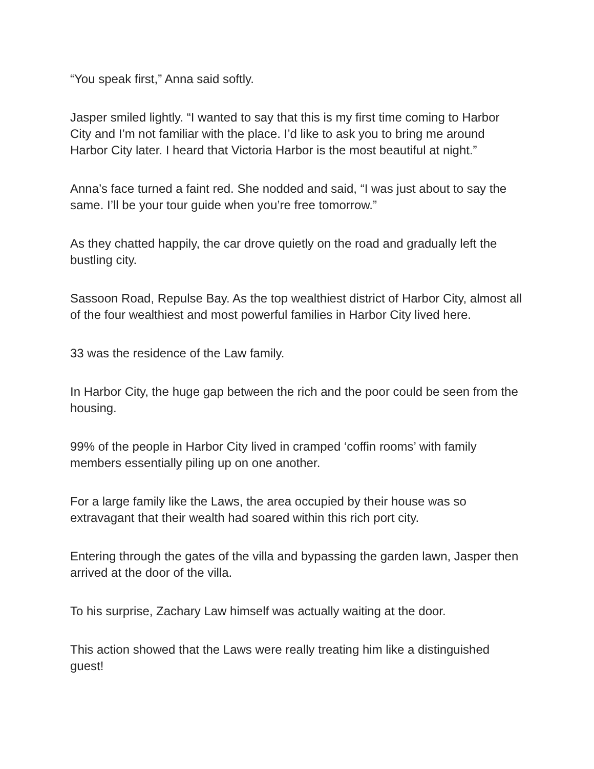“You speak first,” Anna said softly.
Jasper smiled lightly. “I wanted to say that this is my first time coming to Harbor City and I’m not familiar with the place. I’d like to ask you to bring me around Harbor City later. I heard that Victoria Harbor is the most beautiful at night.”
Anna’s face turned a faint red. She nodded and said, “I was just about to say the same. I’ll be your tour guide when you’re free tomorrow.”
As they chatted happily, the car drove quietly on the road and gradually left the bustling city.
Sassoon Road, Repulse Bay. As the top wealthiest district of Harbor City, almost all of the four wealthiest and most powerful families in Harbor City lived here.
33 was the residence of the Law family.
In Harbor City, the huge gap between the rich and the poor could be seen from the housing.
99% of the people in Harbor City lived in cramped ‘coffin rooms’ with family members essentially piling up on one another.
For a large family like the Laws, the area occupied by their house was so extravagant that their wealth had soared within this rich port city.
Entering through the gates of the villa and bypassing the garden lawn, Jasper then arrived at the door of the villa.
To his surprise, Zachary Law himself was actually waiting at the door.
This action showed that the Laws were really treating him like a distinguished guest!